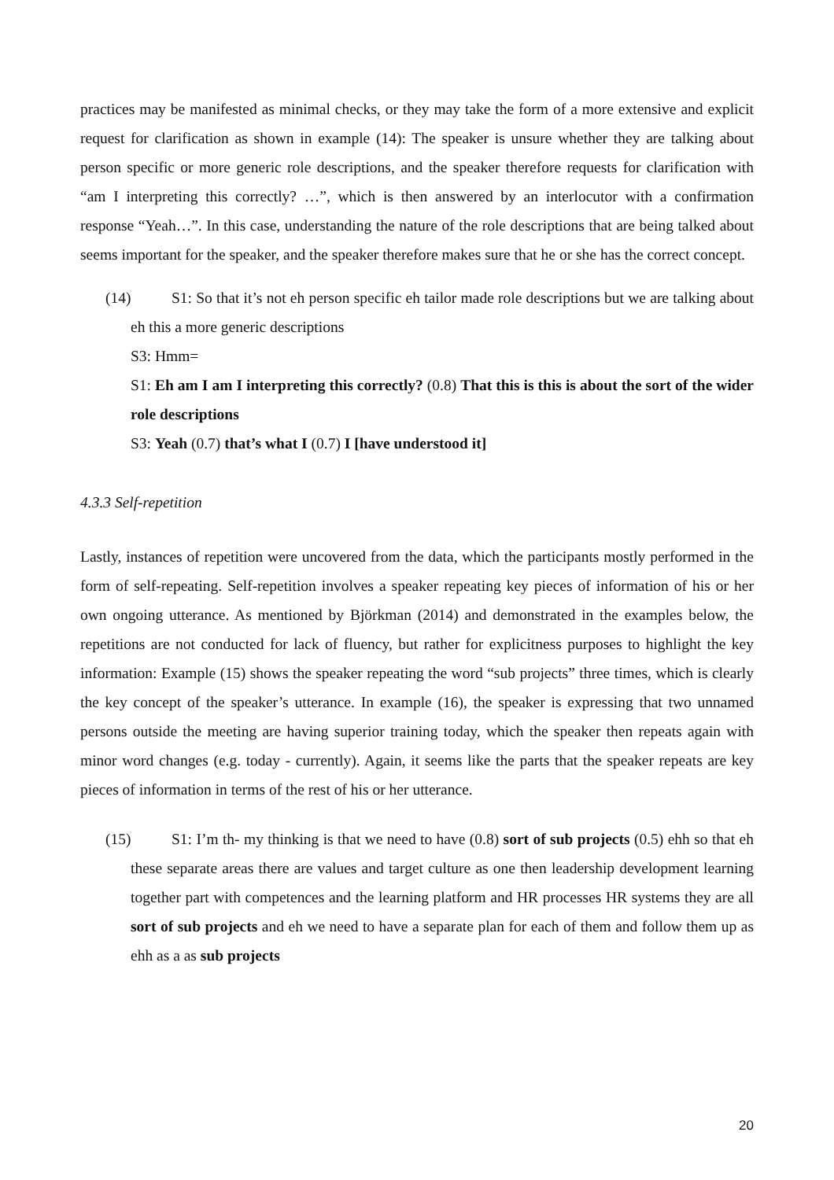practices may be manifested as minimal checks, or they may take the form of a more extensive and explicit request for clarification as shown in example (14): The speaker is unsure whether they are talking about person specific or more generic role descriptions, and the speaker therefore requests for clarification with “am I interpreting this correctly? …”, which is then answered by an interlocutor with a confirmation response “Yeah…”. In this case, understanding the nature of the role descriptions that are being talked about seems important for the speaker, and the speaker therefore makes sure that he or she has the correct concept.
(14) S1: So that it’s not eh person specific eh tailor made role descriptions but we are talking about eh this a more generic descriptions
S3: Hmm=
S1: Eh am I am I interpreting this correctly? (0.8) That this is this is about the sort of the wider role descriptions
S3: Yeah (0.7) that’s what I (0.7) I [have understood it]
4.3.3 Self-repetition
Lastly, instances of repetition were uncovered from the data, which the participants mostly performed in the form of self-repeating. Self-repetition involves a speaker repeating key pieces of information of his or her own ongoing utterance. As mentioned by Björkman (2014) and demonstrated in the examples below, the repetitions are not conducted for lack of fluency, but rather for explicitness purposes to highlight the key information: Example (15) shows the speaker repeating the word “sub projects” three times, which is clearly the key concept of the speaker’s utterance. In example (16), the speaker is expressing that two unnamed persons outside the meeting are having superior training today, which the speaker then repeats again with minor word changes (e.g. today - currently). Again, it seems like the parts that the speaker repeats are key pieces of information in terms of the rest of his or her utterance.
(15) S1: I’m th- my thinking is that we need to have (0.8) sort of sub projects (0.5) ehh so that eh these separate areas there are values and target culture as one then leadership development learning together part with competences and the learning platform and HR processes HR systems they are all sort of sub projects and eh we need to have a separate plan for each of them and follow them up as ehh as a as sub projects
20